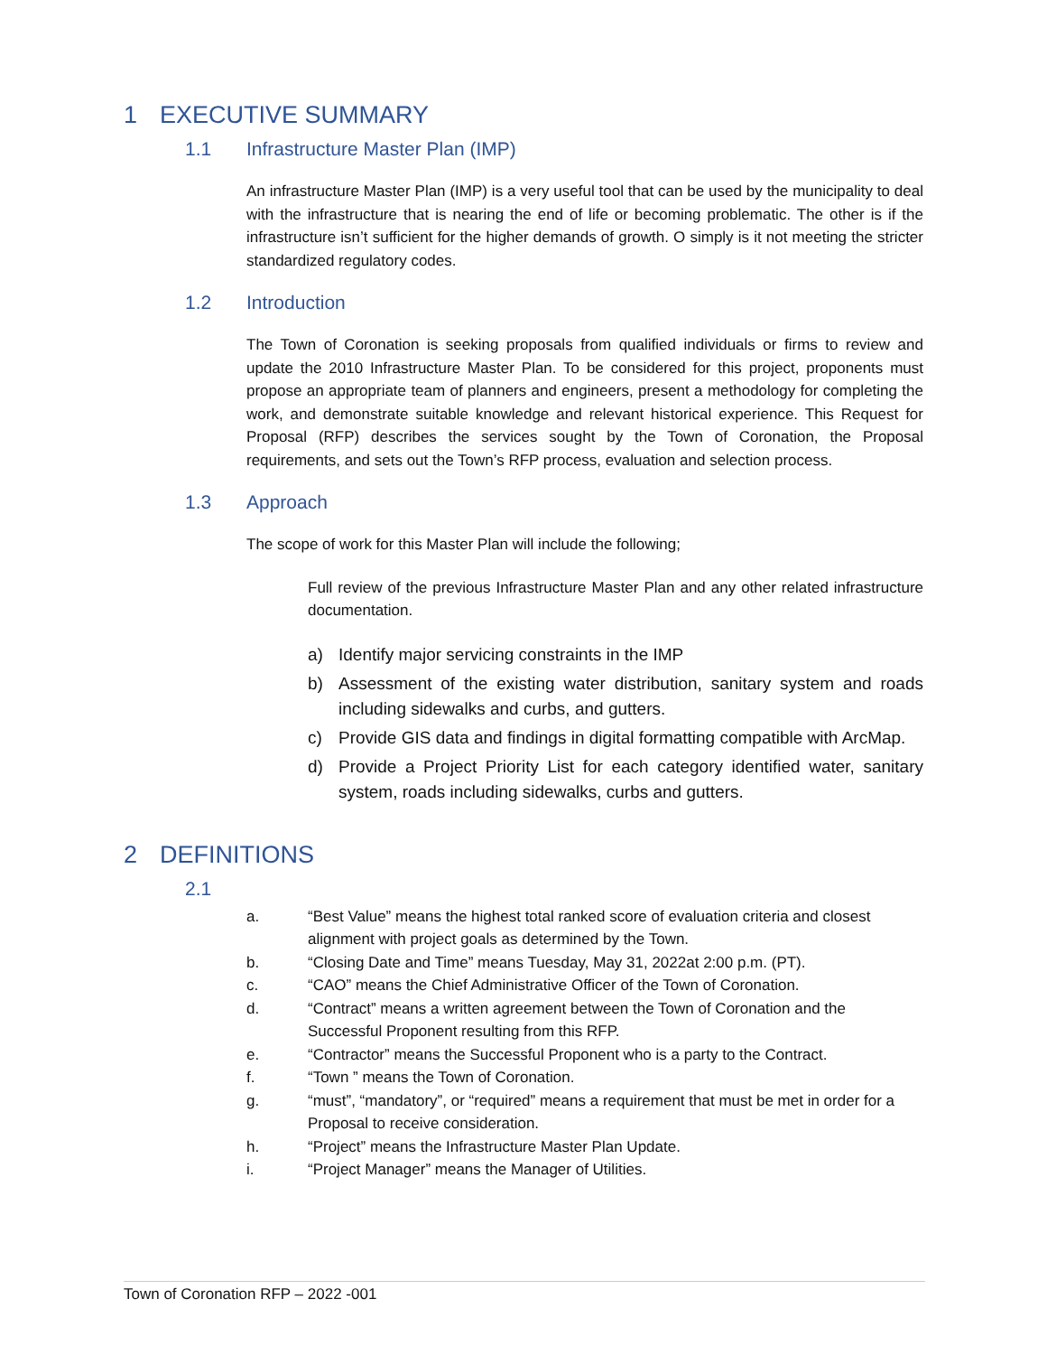1 EXECUTIVE SUMMARY
1.1 Infrastructure Master Plan (IMP)
An infrastructure Master Plan (IMP) is a very useful tool that can be used by the municipality to deal with the infrastructure that is nearing the end of life or becoming problematic. The other is if the infrastructure isn’t sufficient for the higher demands of growth. O simply is it not meeting the stricter standardized regulatory codes.
1.2 Introduction
The Town of Coronation is seeking proposals from qualified individuals or firms to review and update the 2010 Infrastructure Master Plan. To be considered for this project, proponents must propose an appropriate team of planners and engineers, present a methodology for completing the work, and demonstrate suitable knowledge and relevant historical experience. This Request for Proposal (RFP) describes the services sought by the Town of Coronation, the Proposal requirements, and sets out the Town’s RFP process, evaluation and selection process.
1.3 Approach
The scope of work for this Master Plan will include the following;
Full review of the previous Infrastructure Master Plan and any other related infrastructure documentation.
a) Identify major servicing constraints in the IMP
b) Assessment of the existing water distribution, sanitary system and roads including sidewalks and curbs, and gutters.
c) Provide GIS data and findings in digital formatting compatible with ArcMap.
d) Provide a Project Priority List for each category identified water, sanitary system, roads including sidewalks, curbs and gutters.
2 DEFINITIONS
2.1
a. “Best Value” means the highest total ranked score of evaluation criteria and closest alignment with project goals as determined by the Town.
b. “Closing Date and Time” means Tuesday, May 31, 2022at 2:00 p.m. (PT).
c. “CAO” means the Chief Administrative Officer of the Town of Coronation.
d. “Contract” means a written agreement between the Town of Coronation and the Successful Proponent resulting from this RFP.
e. “Contractor” means the Successful Proponent who is a party to the Contract.
f. “Town ” means the Town of Coronation.
g. “must”, “mandatory”, or “required” means a requirement that must be met in order for a Proposal to receive consideration.
h. “Project” means the Infrastructure Master Plan Update.
i. “Project Manager” means the Manager of Utilities.
Town of Coronation RFP – 2022 -001